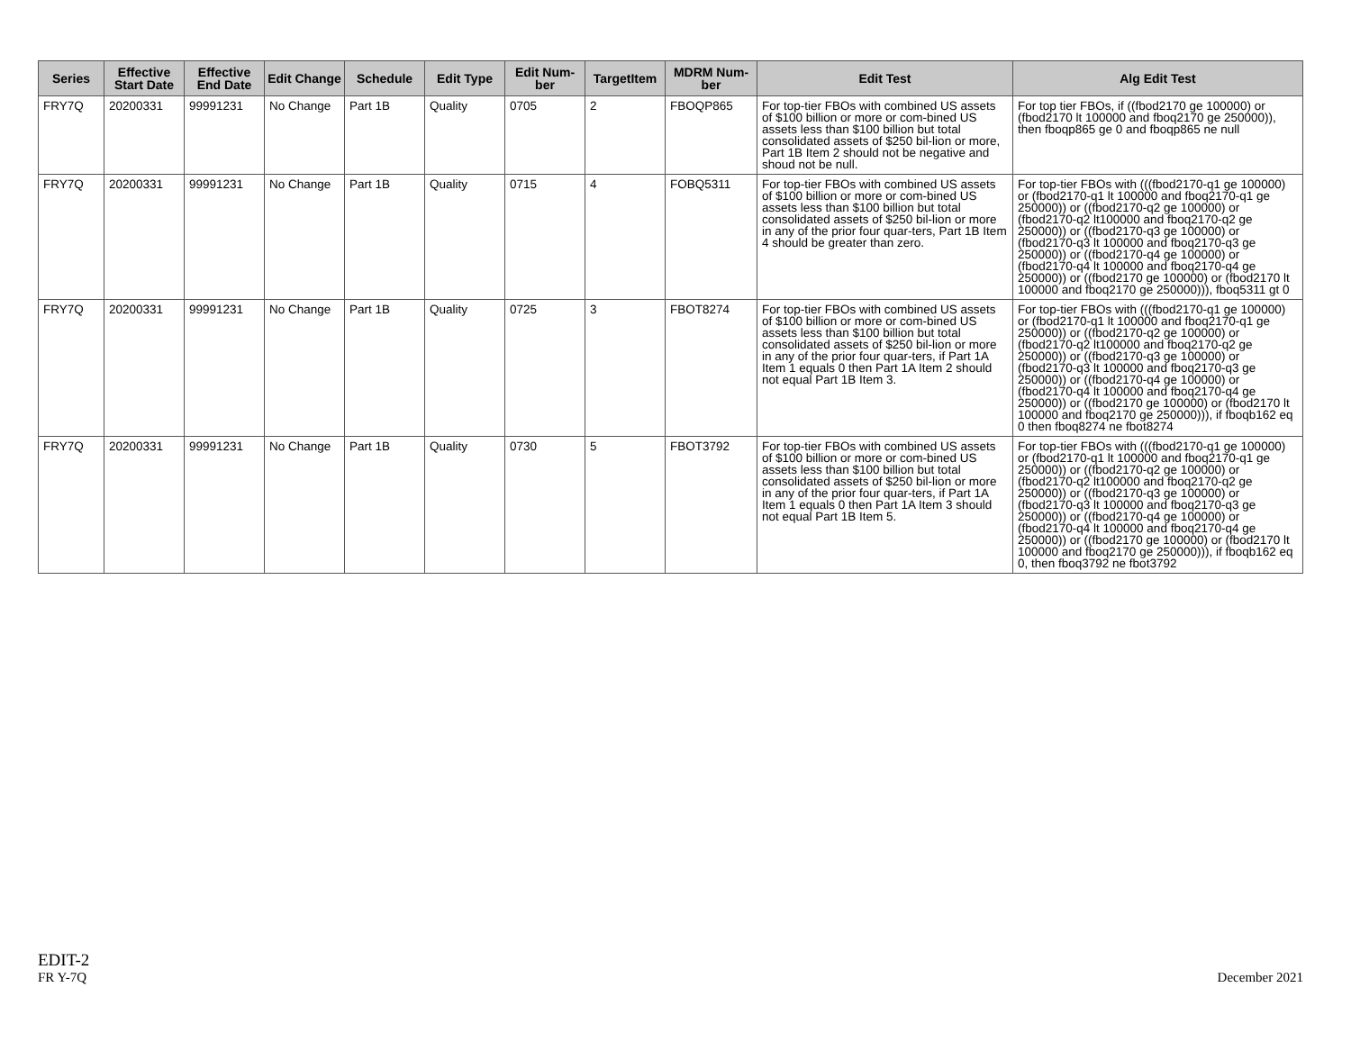| Series | Effective Start Date | Effective End Date | Edit Change | Schedule | Edit Type | Edit Num-ber | TargetItem | MDRM Num-ber | Edit Test | Alg Edit Test |
| --- | --- | --- | --- | --- | --- | --- | --- | --- | --- | --- |
| FRY7Q | 20200331 | 99991231 | No Change | Part 1B | Quality | 0705 | 2 | FBOQP865 | For top-tier FBOs with combined US assets of $100 billion or more or com-bined US assets less than $100 billion but total consolidated assets of $250 bil-lion or more, Part 1B Item 2 should not be negative and shoud not be null. | For top tier FBOs, if ((fbod2170 ge 100000) or (fbod2170 lt 100000 and fboq2170 ge 250000)), then fboqp865 ge 0 and fboqp865 ne null |
| FRY7Q | 20200331 | 99991231 | No Change | Part 1B | Quality | 0715 | 4 | FOBQ5311 | For top-tier FBOs with combined US assets of $100 billion or more or com-bined US assets less than $100 billion but total consolidated assets of $250 bil-lion or more in any of the prior four quar-ters, Part 1B Item 4 should be greater than zero. | For top-tier FBOs with (((fbod2170-q1 ge 100000) or (fbod2170-q1 lt 100000 and fboq2170-q1 ge 250000)) or ((fbod2170-q2 ge 100000) or (fbod2170-q2 lt100000 and fboq2170-q2 ge 250000)) or ((fbod2170-q3 ge 100000) or (fbod2170-q3 lt 100000 and fboq2170-q3 ge 250000)) or ((fbod2170-q4 ge 100000) or (fbod2170-q4 lt 100000 and fboq2170-q4 ge 250000)) or ((fbod2170 ge 100000) or (fbod2170 lt 100000 and fboq2170 ge 250000))), fboq5311 gt 0 |
| FRY7Q | 20200331 | 99991231 | No Change | Part 1B | Quality | 0725 | 3 | FBOT8274 | For top-tier FBOs with combined US assets of $100 billion or more or com-bined US assets less than $100 billion but total consolidated assets of $250 bil-lion or more in any of the prior four quar-ters, if Part 1A Item 1 equals 0 then Part 1A Item 2 should not equal Part 1B Item 3. | For top-tier FBOs with (((fbod2170-q1 ge 100000) or (fbod2170-q1 lt 100000 and fboq2170-q1 ge 250000)) or ((fbod2170-q2 ge 100000) or (fbod2170-q2 lt100000 and fboq2170-q2 ge 250000)) or ((fbod2170-q3 ge 100000) or (fbod2170-q3 lt 100000 and fboq2170-q3 ge 250000)) or ((fbod2170-q4 ge 100000) or (fbod2170-q4 lt 100000 and fboq2170-q4 ge 250000)) or ((fbod2170 ge 100000) or (fbod2170 lt 100000 and fboq2170 ge 250000))), if fboqb162 eq 0 then fboq8274 ne fbot8274 |
| FRY7Q | 20200331 | 99991231 | No Change | Part 1B | Quality | 0730 | 5 | FBOT3792 | For top-tier FBOs with combined US assets of $100 billion or more or com-bined US assets less than $100 billion but total consolidated assets of $250 bil-lion or more in any of the prior four quar-ters, if Part 1A Item 1 equals 0 then Part 1A Item 3 should not equal Part 1B Item 5. | For top-tier FBOs with (((fbod2170-q1 ge 100000) or (fbod2170-q1 lt 100000 and fboq2170-q1 ge 250000)) or ((fbod2170-q2 ge 100000) or (fbod2170-q2 lt100000 and fboq2170-q2 ge 250000)) or ((fbod2170-q3 ge 100000) or (fbod2170-q3 lt 100000 and fboq2170-q3 ge 250000)) or ((fbod2170-q4 ge 100000) or (fbod2170-q4 lt 100000 and fboq2170-q4 ge 250000)) or ((fbod2170 ge 100000) or (fbod2170 lt 100000 and fboq2170 ge 250000))), if fboqb162 eq 0, then fboq3792 ne fbot3792 |
EDIT-2
FR Y-7Q
December 2021